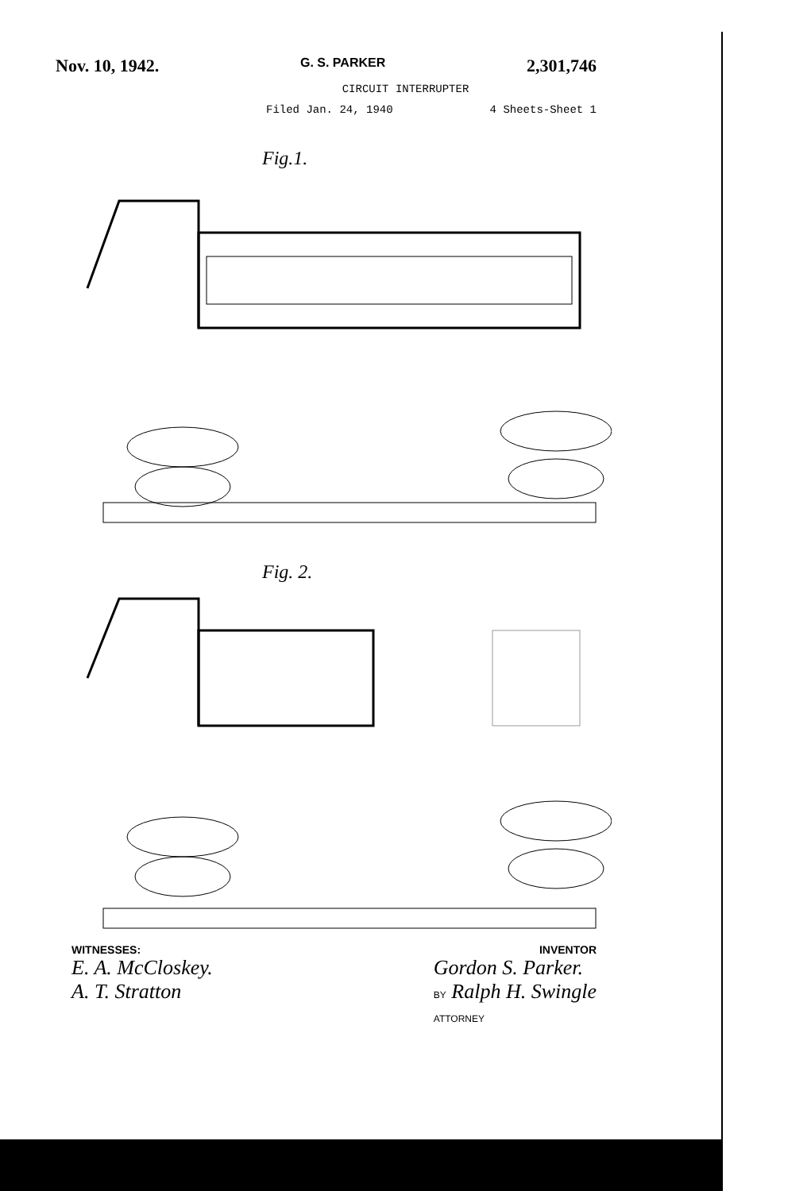Nov. 10, 1942. G. S. PARKER 2,301,746
CIRCUIT INTERRUPTER
Filed Jan. 24, 1940 4 Sheets-Sheet 1
Fig.1.
Fig. 2.
WITNESSES: INVENTOR
E. A. McCloskey.
A. T. Stratton Gordon S. Parker.
BY Ralph H. Swingle
ATTORNEY